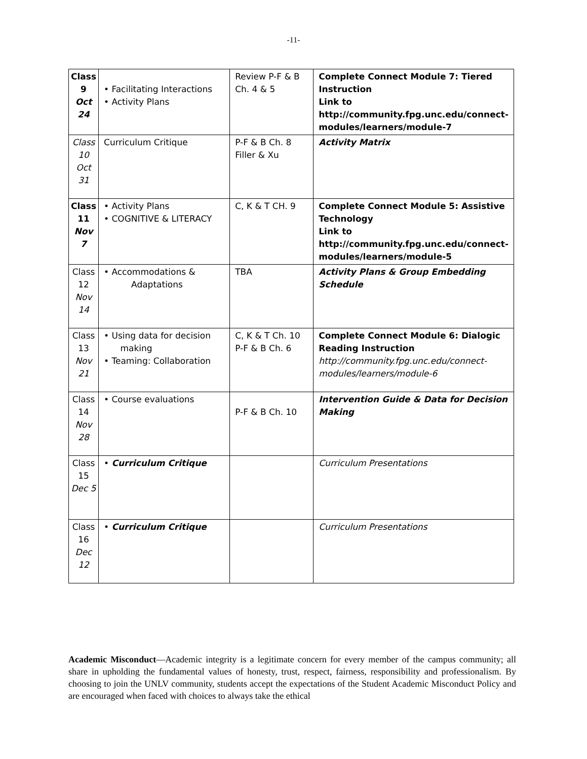-11-
| Class 9 Oct 24 | • Facilitating Interactions • Activity Plans | Review P-F & B Ch. 4 & 5 | Complete Connect Module 7: Tiered Instruction Link to http://community.fpg.unc.edu/connect-modules/learners/module-7 |
| Class 10 Oct 31 | Curriculum Critique | P-F & B Ch. 8 Filler & Xu | Activity Matrix |
| Class 11 Nov 7 | • Activity Plans • COGNITIVE & LITERACY | C, K & T CH. 9 | Complete Connect Module 5: Assistive Technology Link to http://community.fpg.unc.edu/connect-modules/learners/module-5 |
| Class 12 Nov 14 | • Accommodations & Adaptations | TBA | Activity Plans & Group Embedding Schedule |
| Class 13 Nov 21 | • Using data for decision making • Teaming: Collaboration | C, K & T Ch. 10 P-F & B Ch. 6 | Complete Connect Module 6: Dialogic Reading Instruction http://community.fpg.unc.edu/connect-modules/learners/module-6 |
| Class 14 Nov 28 | • Course evaluations | P-F & B Ch. 10 | Intervention Guide & Data for Decision Making |
| Class 15 Dec 5 | • Curriculum Critique | | Curriculum Presentations |
| Class 16 Dec 12 | • Curriculum Critique | | Curriculum Presentations |
Academic Misconduct—Academic integrity is a legitimate concern for every member of the campus community; all share in upholding the fundamental values of honesty, trust, respect, fairness, responsibility and professionalism. By choosing to join the UNLV community, students accept the expectations of the Student Academic Misconduct Policy and are encouraged when faced with choices to always take the ethical